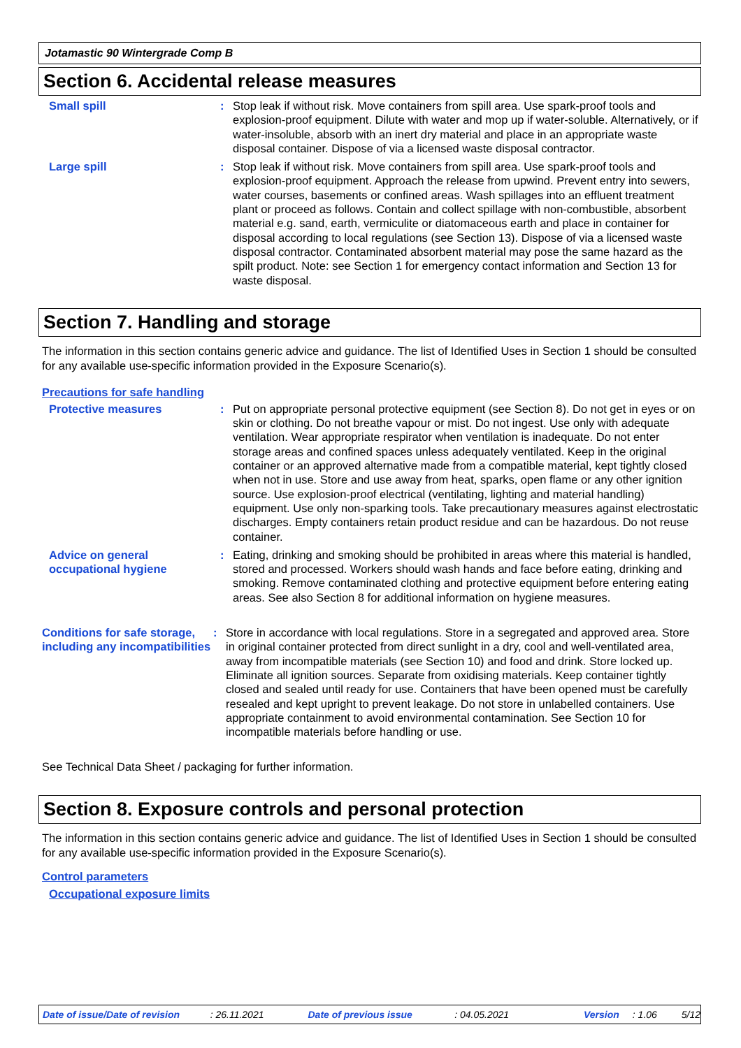Jotamastic 90 Wintergrade Comp B
Section 6. Accidental release measures
Small spill : Stop leak if without risk. Move containers from spill area. Use spark-proof tools and explosion-proof equipment. Dilute with water and mop up if water-soluble. Alternatively, or if water-insoluble, absorb with an inert dry material and place in an appropriate waste disposal container. Dispose of via a licensed waste disposal contractor.
Large spill : Stop leak if without risk. Move containers from spill area. Use spark-proof tools and explosion-proof equipment. Approach the release from upwind. Prevent entry into sewers, water courses, basements or confined areas. Wash spillages into an effluent treatment plant or proceed as follows. Contain and collect spillage with non-combustible, absorbent material e.g. sand, earth, vermiculite or diatomaceous earth and place in container for disposal according to local regulations (see Section 13). Dispose of via a licensed waste disposal contractor. Contaminated absorbent material may pose the same hazard as the spilt product. Note: see Section 1 for emergency contact information and Section 13 for waste disposal.
Section 7. Handling and storage
The information in this section contains generic advice and guidance. The list of Identified Uses in Section 1 should be consulted for any available use-specific information provided in the Exposure Scenario(s).
Precautions for safe handling
Protective measures : Put on appropriate personal protective equipment (see Section 8). Do not get in eyes or on skin or clothing. Do not breathe vapour or mist. Do not ingest. Use only with adequate ventilation. Wear appropriate respirator when ventilation is inadequate. Do not enter storage areas and confined spaces unless adequately ventilated. Keep in the original container or an approved alternative made from a compatible material, kept tightly closed when not in use. Store and use away from heat, sparks, open flame or any other ignition source. Use explosion-proof electrical (ventilating, lighting and material handling) equipment. Use only non-sparking tools. Take precautionary measures against electrostatic discharges. Empty containers retain product residue and can be hazardous. Do not reuse container.
Advice on general occupational hygiene
: Eating, drinking and smoking should be prohibited in areas where this material is handled, stored and processed. Workers should wash hands and face before eating, drinking and smoking. Remove contaminated clothing and protective equipment before entering eating areas. See also Section 8 for additional information on hygiene measures.
Conditions for safe storage, including any incompatibilities
: Store in accordance with local regulations. Store in a segregated and approved area. Store in original container protected from direct sunlight in a dry, cool and well-ventilated area, away from incompatible materials (see Section 10) and food and drink. Store locked up. Eliminate all ignition sources. Separate from oxidising materials. Keep container tightly closed and sealed until ready for use. Containers that have been opened must be carefully resealed and kept upright to prevent leakage. Do not store in unlabelled containers. Use appropriate containment to avoid environmental contamination. See Section 10 for incompatible materials before handling or use.
See Technical Data Sheet / packaging for further information.
Section 8. Exposure controls and personal protection
The information in this section contains generic advice and guidance. The list of Identified Uses in Section 1 should be consulted for any available use-specific information provided in the Exposure Scenario(s).
Control parameters
Occupational exposure limits
Date of issue/Date of revision: 26.11.2021 Date of previous issue: 04.05.2021 Version: 1.06 5/12